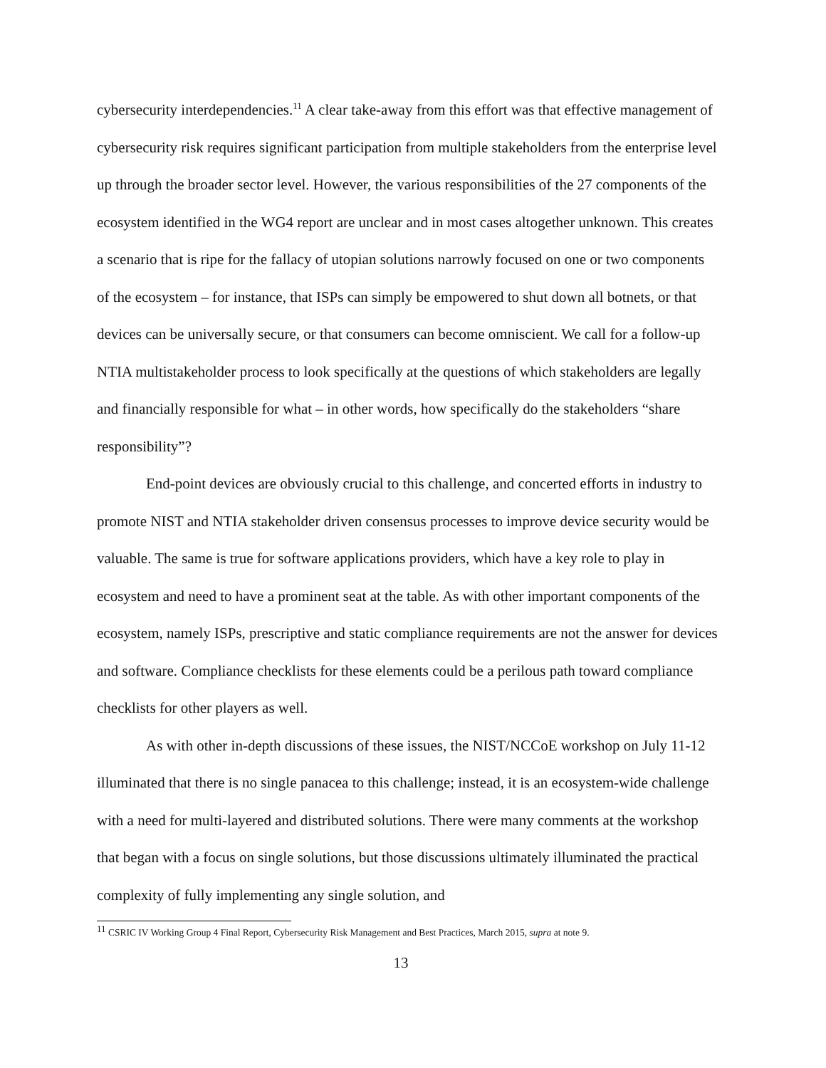cybersecurity interdependencies.<sup>11</sup> A clear take-away from this effort was that effective management of cybersecurity risk requires significant participation from multiple stakeholders from the enterprise level up through the broader sector level. However, the various responsibilities of the 27 components of the ecosystem identified in the WG4 report are unclear and in most cases altogether unknown. This creates a scenario that is ripe for the fallacy of utopian solutions narrowly focused on one or two components of the ecosystem – for instance, that ISPs can simply be empowered to shut down all botnets, or that devices can be universally secure, or that consumers can become omniscient. We call for a follow-up NTIA multistakeholder process to look specifically at the questions of which stakeholders are legally and financially responsible for what – in other words, how specifically do the stakeholders “share responsibility”?
End-point devices are obviously crucial to this challenge, and concerted efforts in industry to promote NIST and NTIA stakeholder driven consensus processes to improve device security would be valuable. The same is true for software applications providers, which have a key role to play in ecosystem and need to have a prominent seat at the table. As with other important components of the ecosystem, namely ISPs, prescriptive and static compliance requirements are not the answer for devices and software. Compliance checklists for these elements could be a perilous path toward compliance checklists for other players as well.
As with other in-depth discussions of these issues, the NIST/NCCoE workshop on July 11-12 illuminated that there is no single panacea to this challenge; instead, it is an ecosystem-wide challenge with a need for multi-layered and distributed solutions. There were many comments at the workshop that began with a focus on single solutions, but those discussions ultimately illuminated the practical complexity of fully implementing any single solution, and
<sup>11</sup> CSRIC IV Working Group 4 Final Report, Cybersecurity Risk Management and Best Practices, March 2015, supra at note 9.
13